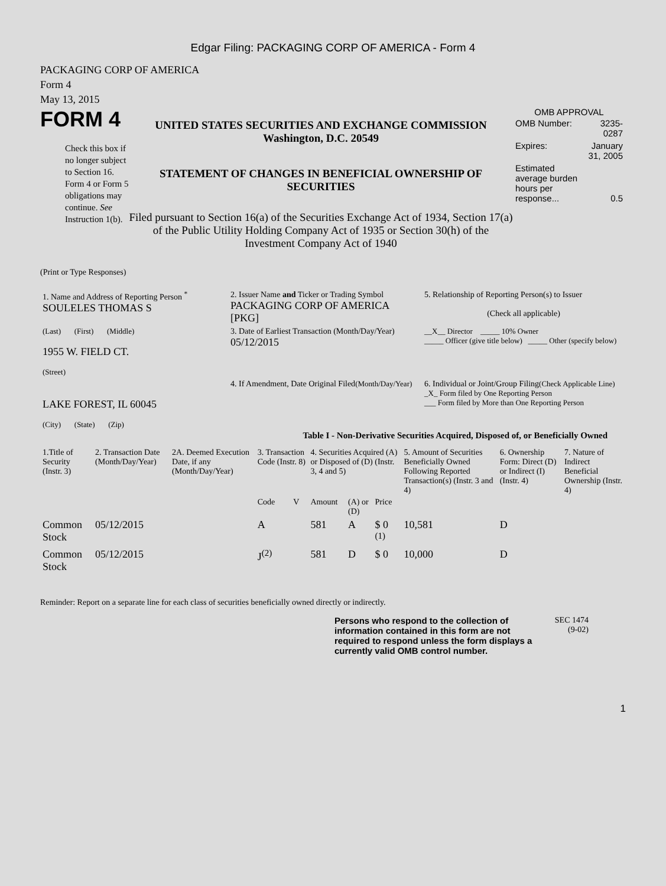Edgar Filing: PACKAGING CORP OF AMERICA - Form 4
PACKAGING CORP OF AMERICA
Form 4
May 13, 2015
FORM 4
Check this box if no longer subject to Section 16. Form 4 or Form 5 obligations may continue. See Instruction 1(b).
UNITED STATES SECURITIES AND EXCHANGE COMMISSION
Washington, D.C. 20549
STATEMENT OF CHANGES IN BENEFICIAL OWNERSHIP OF SECURITIES
Filed pursuant to Section 16(a) of the Securities Exchange Act of 1934, Section 17(a) of the Public Utility Holding Company Act of 1935 or Section 30(h) of the Investment Company Act of 1940
OMB APPROVAL
| OMB Number: | 3235-0287 |
| Expires: | January 31, 2005 |
| Estimated average burden hours per response... | 0.5 |
(Print or Type Responses)
| 1. Name and Address of Reporting Person <sup>*</sup> SOULELES THOMAS S | 2. Issuer Name and Ticker or Trading Symbol PACKAGING CORP OF AMERICA [PKG] | 5. Relationship of Reporting Person(s) to Issuer (Check all applicable) |
| (Last) (First) (Middle) 1955 W. FIELD CT. (Street) | 3. Date of Earliest Transaction (Month/Day/Year) 05/12/2015 | __X__ Director _____ 10% Owner _____ Officer (give title below) _____ Other (specify below) |
| LAKE FOREST, IL 60045 (City) (State) (Zip) | 4. If Amendment, Date Original Filed (Month/Day/Year) | 6. Individual or Joint/Group Filing (Check Applicable Line) _X_ Form filed by One Reporting Person ___ Form filed by More than One Reporting Person |
Table I - Non-Derivative Securities Acquired, Disposed of, or Beneficially Owned
| 1.Title of Security (Instr. 3) | 2. Transaction Date (Month/Day/Year) | 2A. Deemed Execution Date, if any (Month/Day/Year) | 3. Transaction Code (Instr. 8) | | 4. Securities Acquired (A) or Disposed of (D) (Instr. 3, 4 and 5) | | | 5. Amount of Securities Beneficially Owned Following Reported Transaction(s) (Instr. 3 and 4) | 6. Ownership Form: Direct (D) or Indirect (I) (Instr. 4) | 7. Nature of Indirect Beneficial Ownership (Instr. 4) |
| --- | --- | --- | --- | --- | --- | --- | --- | --- | --- | --- |
| | | | Code | V | Amount | (A) or (D) | Price | | | |
| Common Stock | 05/12/2015 | | A | | 581 | A | $ 0 <sup>(1)</sup> | 10,581 | D | |
| Common Stock | 05/12/2015 | | J<sup>(2)</sup> | | 581 | D | $ 0 | 10,000 | D | |
Reminder: Report on a separate line for each class of securities beneficially owned directly or indirectly.
Persons who respond to the collection of information contained in this form are not required to respond unless the form displays a currently valid OMB control number.
SEC 1474 (9-02)
1